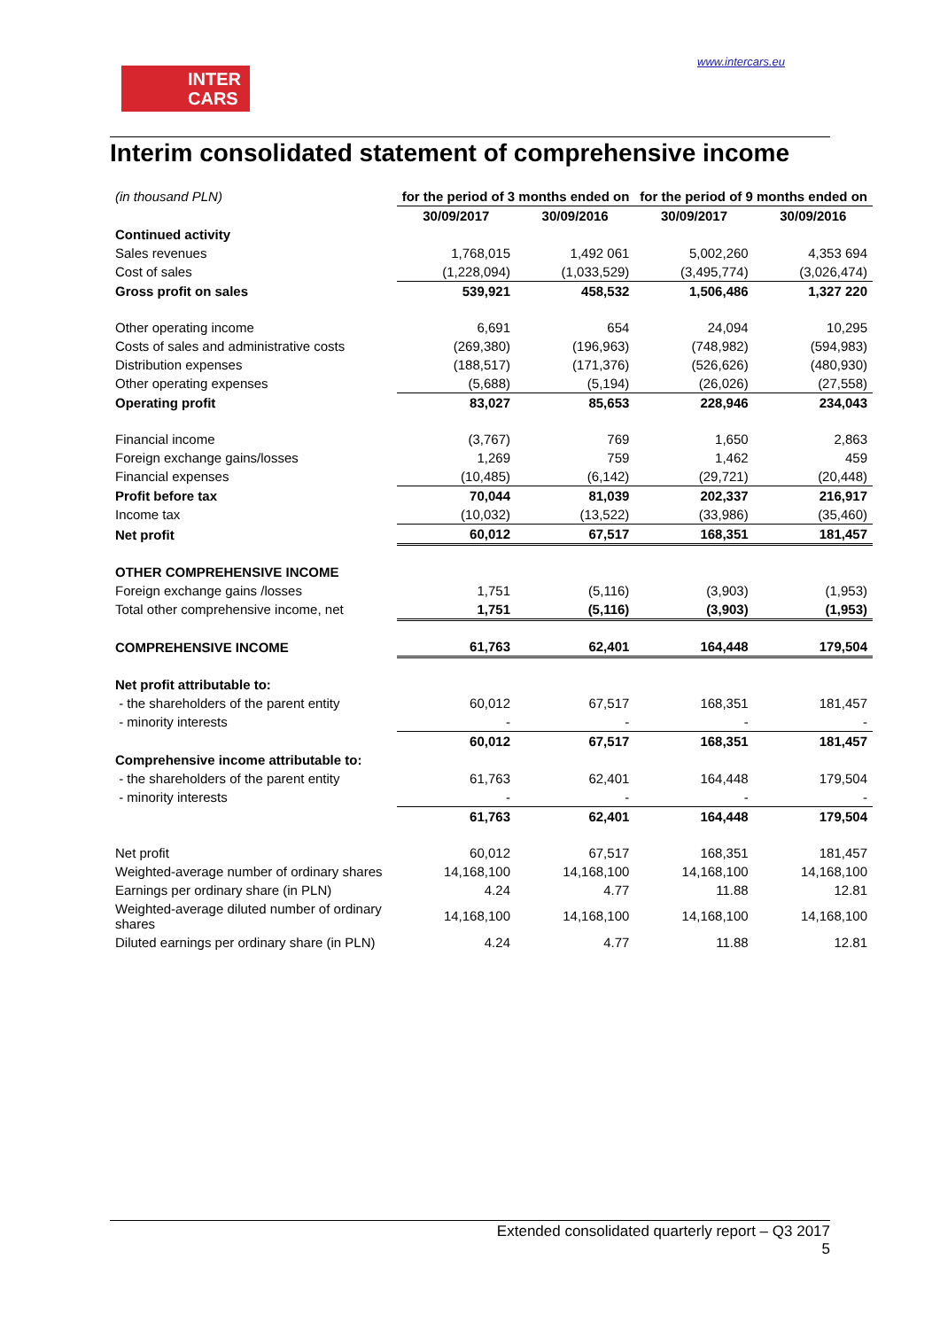INTER
CARS
www.intercars.eu
Interim consolidated statement of comprehensive income
| (in thousand PLN) | for the period of 3 months ended on | | for the period of 9 months ended on | |
| | 30/09/2017 | 30/09/2016 | 30/09/2017 | 30/09/2016 |
| Continued activity | | | | |
| Sales revenues | 1,768,015 | 1,492 061 | 5,002,260 | 4,353 694 |
| Cost of sales | (1,228,094) | (1,033,529) | (3,495,774) | (3,026,474) |
| Gross profit on sales | 539,921 | 458,532 | 1,506,486 | 1,327 220 |
| Other operating income | 6,691 | 654 | 24,094 | 10,295 |
| Costs of sales and administrative costs | (269,380) | (196,963) | (748,982) | (594,983) |
| Distribution expenses | (188,517) | (171,376) | (526,626) | (480,930) |
| Other operating expenses | (5,688) | (5,194) | (26,026) | (27,558) |
| Operating profit | 83,027 | 85,653 | 228,946 | 234,043 |
| Financial income | (3,767) | 769 | 1,650 | 2,863 |
| Foreign exchange gains/losses | 1,269 | 759 | 1,462 | 459 |
| Financial expenses | (10,485) | (6,142) | (29,721) | (20,448) |
| Profit before tax | 70,044 | 81,039 | 202,337 | 216,917 |
| Income tax | (10,032) | (13,522) | (33,986) | (35,460) |
| Net profit | 60,012 | 67,517 | 168,351 | 181,457 |
| OTHER COMPREHENSIVE INCOME | | | | |
| Foreign exchange gains /losses | 1,751 | (5,116) | (3,903) | (1,953) |
| Total other comprehensive income, net | 1,751 | (5,116) | (3,903) | (1,953) |
| COMPREHENSIVE INCOME | 61,763 | 62,401 | 164,448 | 179,504 |
| Net profit attributable to: | | | | |
| - the shareholders of the parent entity | 60,012 | 67,517 | 168,351 | 181,457 |
| - minority interests | - | - | - | - |
| | 60,012 | 67,517 | 168,351 | 181,457 |
| Comprehensive income attributable to: | | | | |
| - the shareholders of the parent entity | 61,763 | 62,401 | 164,448 | 179,504 |
| - minority interests | - | - | - | - |
| | 61,763 | 62,401 | 164,448 | 179,504 |
| Net profit | 60,012 | 67,517 | 168,351 | 181,457 |
| Weighted-average number of ordinary shares | 14,168,100 | 14,168,100 | 14,168,100 | 14,168,100 |
| Earnings per ordinary share (in PLN) | 4.24 | 4.77 | 11.88 | 12.81 |
| Weighted-average diluted number of ordinary shares | 14,168,100 | 14,168,100 | 14,168,100 | 14,168,100 |
| Diluted earnings per ordinary share (in PLN) | 4.24 | 4.77 | 11.88 | 12.81 |
Extended consolidated quarterly report – Q3 2017
5